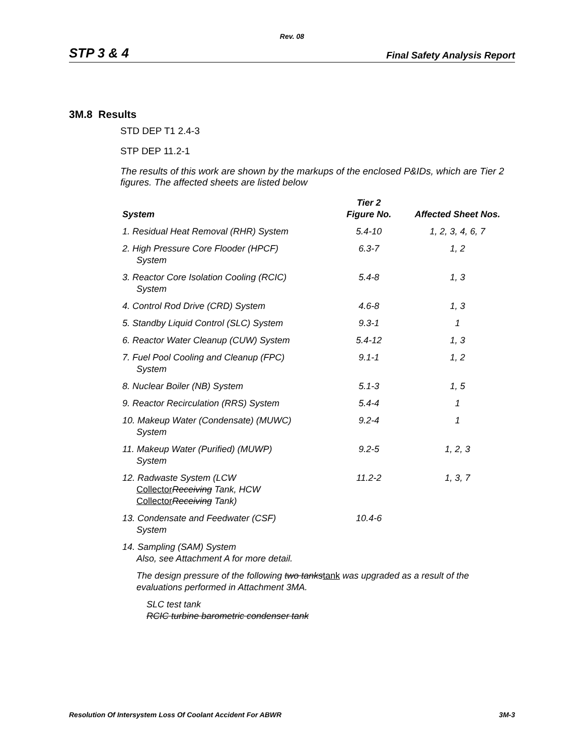Rev. 08
STP 3 & 4 Final Safety Analysis Report
3M.8 Results
STD DEP T1 2.4-3
STP DEP 11.2-1
The results of this work are shown by the markups of the enclosed P&IDs, which are Tier 2 figures. The affected sheets are listed below
| System | Tier 2 Figure No. | Affected Sheet Nos. |
| --- | --- | --- |
| 1. Residual Heat Removal (RHR) System | 5.4-10 | 1, 2, 3, 4, 6, 7 |
| 2. High Pressure Core Flooder (HPCF) System | 6.3-7 | 1, 2 |
| 3. Reactor Core Isolation Cooling (RCIC) System | 5.4-8 | 1, 3 |
| 4. Control Rod Drive (CRD) System | 4.6-8 | 1, 3 |
| 5. Standby Liquid Control (SLC) System | 9.3-1 | 1 |
| 6. Reactor Water Cleanup (CUW) System | 5.4-12 | 1, 3 |
| 7. Fuel Pool Cooling and Cleanup (FPC) System | 9.1-1 | 1, 2 |
| 8. Nuclear Boiler (NB) System | 5.1-3 | 1, 5 |
| 9. Reactor Recirculation (RRS) System | 5.4-4 | 1 |
| 10. Makeup Water (Condensate) (MUWC) System | 9.2-4 | 1 |
| 11. Makeup Water (Purified) (MUWP) System | 9.2-5 | 1, 2, 3 |
| 12. Radwaste System (LCW Collector Receiving Tank, HCW Collector Receiving Tank) | 11.2-2 | 1, 3, 7 |
| 13. Condensate and Feedwater (CSF) System | 10.4-6 | |
| 14. Sampling (SAM) System Also, see Attachment A for more detail. | | |
| The design pressure of the following two tanks tank was upgraded as a result of the evaluations performed in Attachment 3MA. | | |
| SLC test tank RCIC turbine barometric condenser tank | | |
Resolution Of Intersystem Loss Of Coolant Accident For ABWR 3M-3